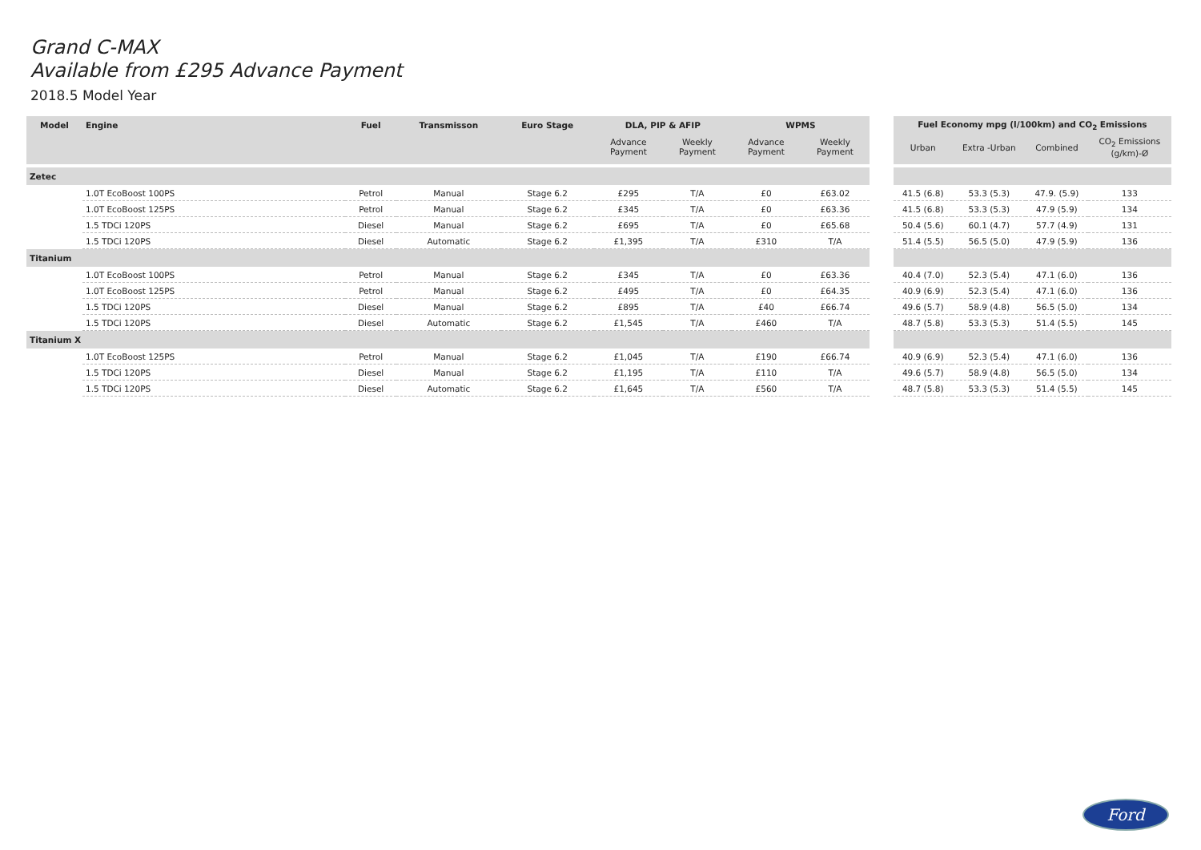Grand C-MAX
Available from £295 Advance Payment
2018.5 Model Year
| Model | Engine | Fuel | Transmisson | Euro Stage | DLA, PIP & AFIP | | WPMS | |
| --- | --- | --- | --- | --- | --- | --- | --- | --- |
| | | | | | Advance Payment | Weekly Payment | Advance Payment | Weekly Payment |
| Zetec | | | | | | | | |
| | 1.0T EcoBoost 100PS | Petrol | Manual | Stage 6.2 | £295 | T/A | £0 | £63.02 |
| | 1.0T EcoBoost 125PS | Petrol | Manual | Stage 6.2 | £345 | T/A | £0 | £63.36 |
| | 1.5 TDCi 120PS | Diesel | Manual | Stage 6.2 | £695 | T/A | £0 | £65.68 |
| | 1.5 TDCi 120PS | Diesel | Automatic | Stage 6.2 | £1,395 | T/A | £310 | T/A |
| Titanium | | | | | | | | |
| | 1.0T EcoBoost 100PS | Petrol | Manual | Stage 6.2 | £345 | T/A | £0 | £63.36 |
| | 1.0T EcoBoost 125PS | Petrol | Manual | Stage 6.2 | £495 | T/A | £0 | £64.35 |
| | 1.5 TDCi 120PS | Diesel | Manual | Stage 6.2 | £895 | T/A | £40 | £66.74 |
| | 1.5 TDCi 120PS | Diesel | Automatic | Stage 6.2 | £1,545 | T/A | £460 | T/A |
| Titanium X | | | | | | | | |
| | 1.0T EcoBoost 125PS | Petrol | Manual | Stage 6.2 | £1,045 | T/A | £190 | £66.74 |
| | 1.5 TDCi 120PS | Diesel | Manual | Stage 6.2 | £1,195 | T/A | £110 | T/A |
| | 1.5 TDCi 120PS | Diesel | Automatic | Stage 6.2 | £1,645 | T/A | £560 | T/A |
| Fuel Economy mpg (l/100km) and CO<sub>2</sub> Emissions | | | |
| --- | --- | --- | --- |
| Urban | Extra -Urban | Combined | CO<sub>2</sub> Emissions (g/km)-Ø |
| 41.5 (6.8) | 53.3 (5.3) | 47.9. (5.9) | 133 |
| 41.5 (6.8) | 53.3 (5.3) | 47.9 (5.9) | 134 |
| 50.4 (5.6) | 60.1 (4.7) | 57.7 (4.9) | 131 |
| 51.4 (5.5) | 56.5 (5.0) | 47.9 (5.9) | 136 |
| 40.4 (7.0) | 52.3 (5.4) | 47.1 (6.0) | 136 |
| 40.9 (6.9) | 52.3 (5.4) | 47.1 (6.0) | 136 |
| 49.6 (5.7) | 58.9 (4.8) | 56.5 (5.0) | 134 |
| 48.7 (5.8) | 53.3 (5.3) | 51.4 (5.5) | 145 |
| 40.9 (6.9) | 52.3 (5.4) | 47.1 (6.0) | 136 |
| 49.6 (5.7) | 58.9 (4.8) | 56.5 (5.0) | 134 |
| 48.7 (5.8) | 53.3 (5.3) | 51.4 (5.5) | 145 |
Ford